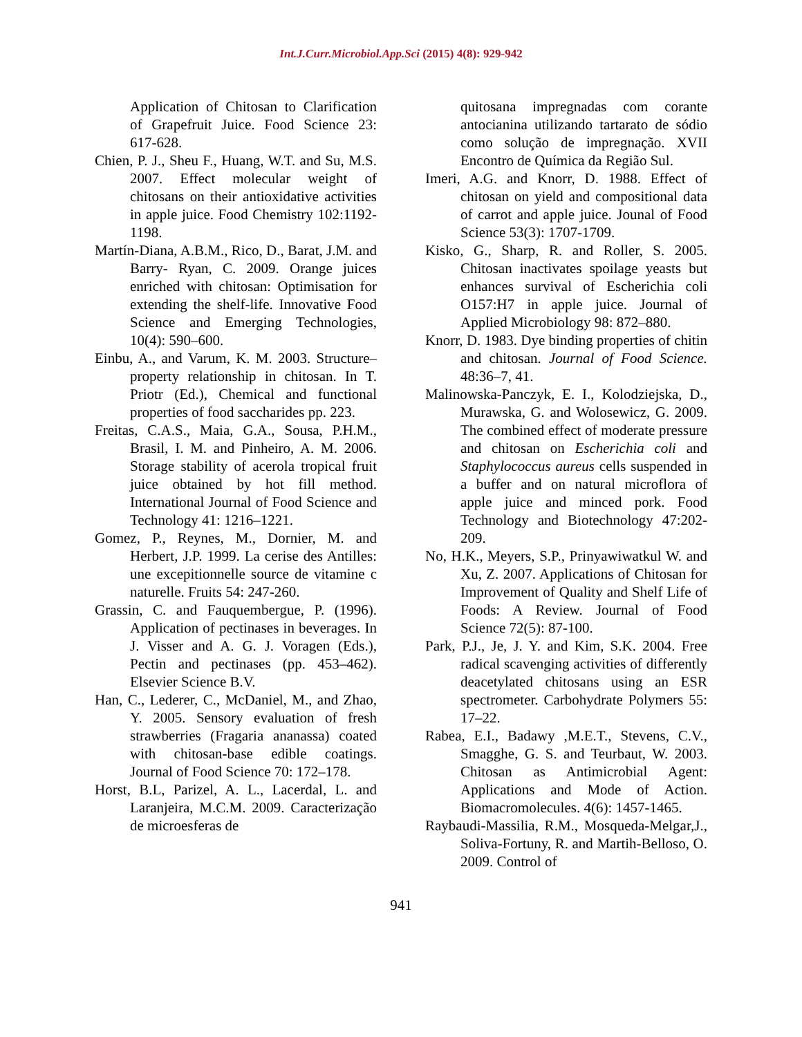Int.J.Curr.Microbiol.App.Sci (2015) 4(8): 929-942
Application of Chitosan to Clarification of Grapefruit Juice. Food Science 23: 617-628.
Chien, P. J., Sheu F., Huang, W.T. and Su, M.S. 2007. Effect molecular weight of chitosans on their antioxidative activities in apple juice. Food Chemistry 102:1192-1198.
Martín-Diana, A.B.M., Rico, D., Barat, J.M. and Barry- Ryan, C. 2009. Orange juices enriched with chitosan: Optimisation for extending the shelf-life. Innovative Food Science and Emerging Technologies, 10(4): 590–600.
Einbu, A., and Varum, K. M. 2003. Structure–property relationship in chitosan. In T. Priotr (Ed.), Chemical and functional properties of food saccharides pp. 223.
Freitas, C.A.S., Maia, G.A., Sousa, P.H.M., Brasil, I. M. and Pinheiro, A. M. 2006. Storage stability of acerola tropical fruit juice obtained by hot fill method. International Journal of Food Science and Technology 41: 1216–1221.
Gomez, P., Reynes, M., Dornier, M. and Herbert, J.P. 1999. La cerise des Antilles: une excepitionnelle source de vitamine c naturelle. Fruits 54: 247-260.
Grassin, C. and Fauquembergue, P. (1996). Application of pectinases in beverages. In J. Visser and A. G. J. Voragen (Eds.), Pectin and pectinases (pp. 453–462). Elsevier Science B.V.
Han, C., Lederer, C., McDaniel, M., and Zhao, Y. 2005. Sensory evaluation of fresh strawberries (Fragaria ananassa) coated with chitosan-base edible coatings. Journal of Food Science 70: 172–178.
Horst, B.L, Parizel, A. L., Lacerdal, L. and Laranjeira, M.C.M. 2009. Caracterização de microesferas de
quitosana impregnadas com corante antocianina utilizando tartarato de sódio como solução de impregnação. XVII Encontro de Química da Região Sul.
Imeri, A.G. and Knorr, D. 1988. Effect of chitosan on yield and compositional data of carrot and apple juice. Jounal of Food Science 53(3): 1707-1709.
Kisko, G., Sharp, R. and Roller, S. 2005. Chitosan inactivates spoilage yeasts but enhances survival of Escherichia coli O157:H7 in apple juice. Journal of Applied Microbiology 98: 872–880.
Knorr, D. 1983. Dye binding properties of chitin and chitosan. Journal of Food Science. 48:36–7, 41.
Malinowska-Panczyk, E. I., Kolodziejska, D., Murawska, G. and Wolosewicz, G. 2009. The combined effect of moderate pressure and chitosan on Escherichia coli and Staphylococcus aureus cells suspended in a buffer and on natural microflora of apple juice and minced pork. Food Technology and Biotechnology 47:202-209.
No, H.K., Meyers, S.P., Prinyawiwatkul W. and Xu, Z. 2007. Applications of Chitosan for Improvement of Quality and Shelf Life of Foods: A Review. Journal of Food Science 72(5): 87-100.
Park, P.J., Je, J. Y. and Kim, S.K. 2004. Free radical scavenging activities of differently deacetylated chitosans using an ESR spectrometer. Carbohydrate Polymers 55: 17–22.
Rabea, E.I., Badawy ,M.E.T., Stevens, C.V., Smagghe, G. S. and Teurbaut, W. 2003. Chitosan as Antimicrobial Agent: Applications and Mode of Action. Biomacromolecules. 4(6): 1457-1465.
Raybaudi-Massilia, R.M., Mosqueda-Melgar,J., Soliva-Fortuny, R. and Martih-Belloso, O. 2009. Control of
941